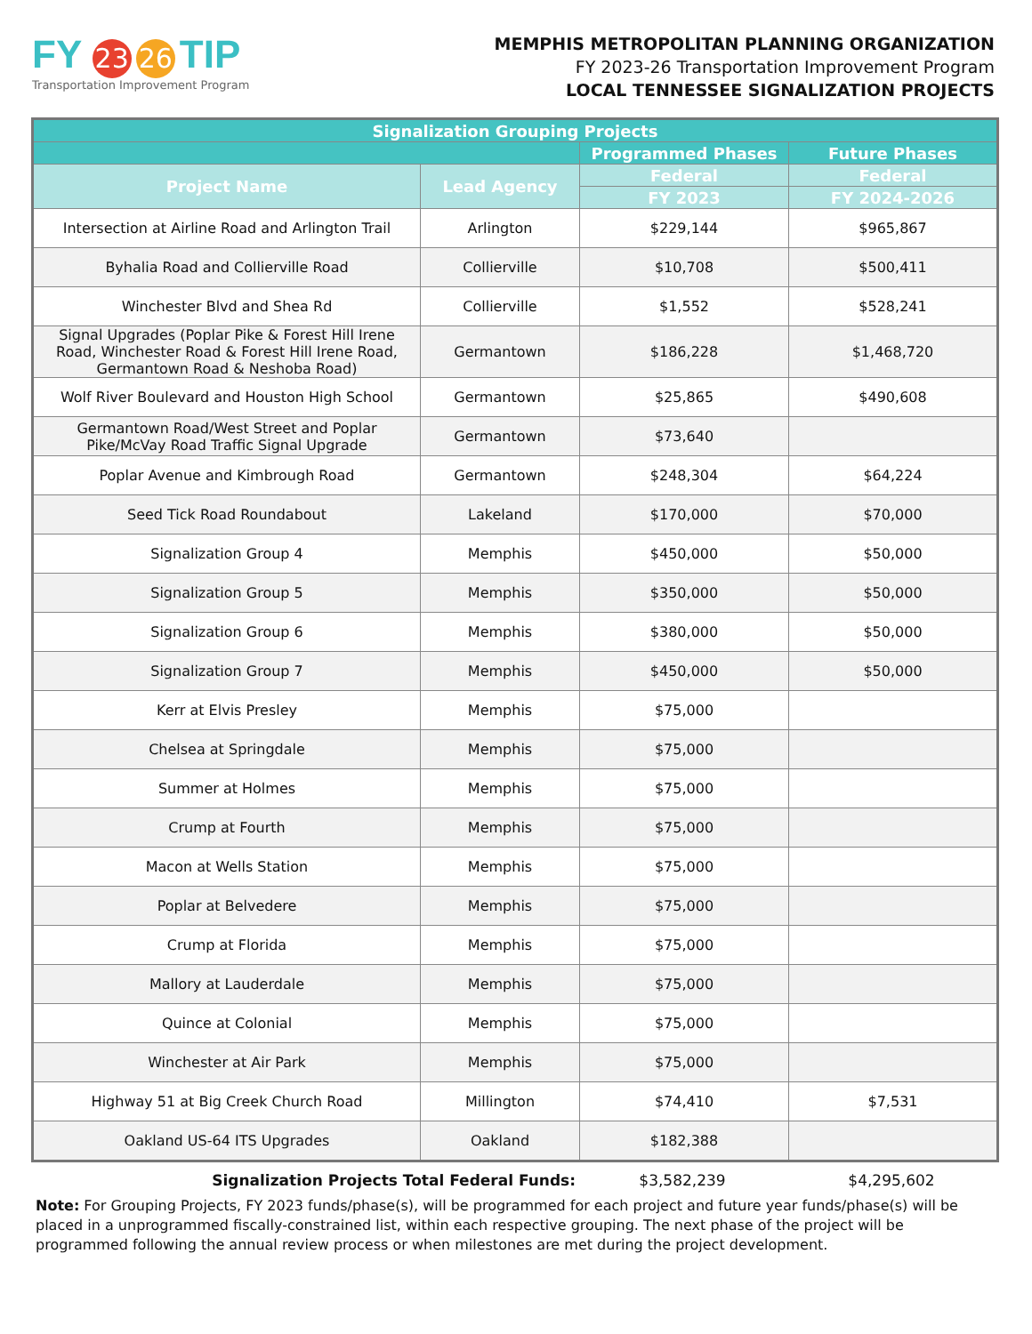FY 23 26 TIP
Transportation Improvement Program
MEMPHIS METROPOLITAN PLANNING ORGANIZATION
FY 2023-26 Transportation Improvement Program
LOCAL TENNESSEE SIGNALIZATION PROJECTS
| Signalization Grouping Projects | | | |
| --- | --- | --- | --- |
| | | Programmed Phases | Future Phases |
| Project Name | Lead Agency | Federal | Federal |
| | | FY 2023 | FY 2024-2026 |
| Intersection at Airline Road and Arlington Trail | Arlington | $229,144 | $965,867 |
| Byhalia Road and Collierville Road | Collierville | $10,708 | $500,411 |
| Winchester Blvd and Shea Rd | Collierville | $1,552 | $528,241 |
| Signal Upgrades (Poplar Pike & Forest Hill Irene Road, Winchester Road & Forest Hill Irene Road, Germantown Road & Neshoba Road) | Germantown | $186,228 | $1,468,720 |
| Wolf River Boulevard and Houston High School | Germantown | $25,865 | $490,608 |
| Germantown Road/West Street and Poplar Pike/McVay Road Traffic Signal Upgrade | Germantown | $73,640 | |
| Poplar Avenue and Kimbrough Road | Germantown | $248,304 | $64,224 |
| Seed Tick Road Roundabout | Lakeland | $170,000 | $70,000 |
| Signalization Group 4 | Memphis | $450,000 | $50,000 |
| Signalization Group 5 | Memphis | $350,000 | $50,000 |
| Signalization Group 6 | Memphis | $380,000 | $50,000 |
| Signalization Group 7 | Memphis | $450,000 | $50,000 |
| Kerr at Elvis Presley | Memphis | $75,000 | |
| Chelsea at Springdale | Memphis | $75,000 | |
| Summer at Holmes | Memphis | $75,000 | |
| Crump at Fourth | Memphis | $75,000 | |
| Macon at Wells Station | Memphis | $75,000 | |
| Poplar at Belvedere | Memphis | $75,000 | |
| Crump at Florida | Memphis | $75,000 | |
| Mallory at Lauderdale | Memphis | $75,000 | |
| Quince at Colonial | Memphis | $75,000 | |
| Winchester at Air Park | Memphis | $75,000 | |
| Highway 51 at Big Creek Church Road | Millington | $74,410 | $7,531 |
| Oakland US-64 ITS Upgrades | Oakland | $182,388 | |
Signalization Projects Total Federal Funds: $3,582,239 $4,295,602
Note: For Grouping Projects, FY 2023 funds/phase(s), will be programmed for each project and future year funds/phase(s) will be placed in a unprogrammed fiscally-constrained list, within each respective grouping. The next phase of the project will be programmed following the annual review process or when milestones are met during the project development.